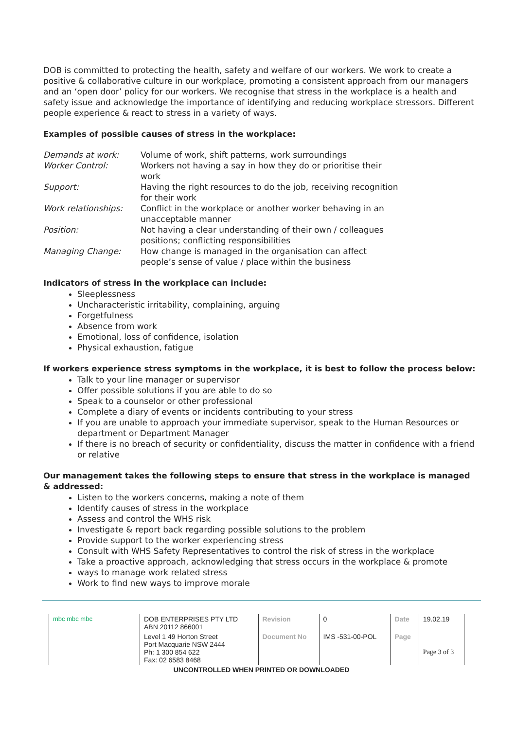DOB is committed to protecting the health, safety and welfare of our workers. We work to create a positive & collaborative culture in our workplace, promoting a consistent approach from our managers and an ‘open door’ policy for our workers. We recognise that stress in the workplace is a health and safety issue and acknowledge the importance of identifying and reducing workplace stressors. Different people experience & react to stress in a variety of ways.
Examples of possible causes of stress in the workplace:
| Demands at work: | Volume of work, shift patterns, work surroundings |
| Worker Control: | Workers not having a say in how they do or prioritise their work |
| Support: | Having the right resources to do the job, receiving recognition for their work |
| Work relationships: | Conflict in the workplace or another worker behaving in an unacceptable manner |
| Position: | Not having a clear understanding of their own / colleagues positions; conflicting responsibilities |
| Managing Change: | How change is managed in the organisation can affect people’s sense of value / place within the business |
Indicators of stress in the workplace can include:
Sleeplessness
Uncharacteristic irritability, complaining, arguing
Forgetfulness
Absence from work
Emotional, loss of confidence, isolation
Physical exhaustion, fatigue
If workers experience stress symptoms in the workplace, it is best to follow the process below:
Talk to your line manager or supervisor
Offer possible solutions if you are able to do so
Speak to a counselor or other professional
Complete a diary of events or incidents contributing to your stress
If you are unable to approach your immediate supervisor, speak to the Human Resources or department or Department Manager
If there is no breach of security or confidentiality, discuss the matter in confidence with a friend or relative
Our management takes the following steps to ensure that stress in the workplace is managed & addressed:
Listen to the workers concerns, making a note of them
Identify causes of stress in the workplace
Assess and control the WHS risk
Investigate & report back regarding possible solutions to the problem
Provide support to the worker experiencing stress
Consult with WHS Safety Representatives to control the risk of stress in the workplace
Take a proactive approach, acknowledging that stress occurs in the workplace & promote
ways to manage work related stress
Work to find new ways to improve morale
| mbc mbc mbc | DOB ENTERPRISES PTY LTD ABN 20112 866001 | Revision | 0 | Date | 19.02.19 |
| | Level 1 49 Horton Street Port Macquarie NSW 2444 Ph: 1 300 854 622 Fax: 02 6583 8468 | Document No | IMS -531-00-POL | Page | Page 3 of 3 |
UNCONTROLLED WHEN PRINTED OR DOWNLOADED